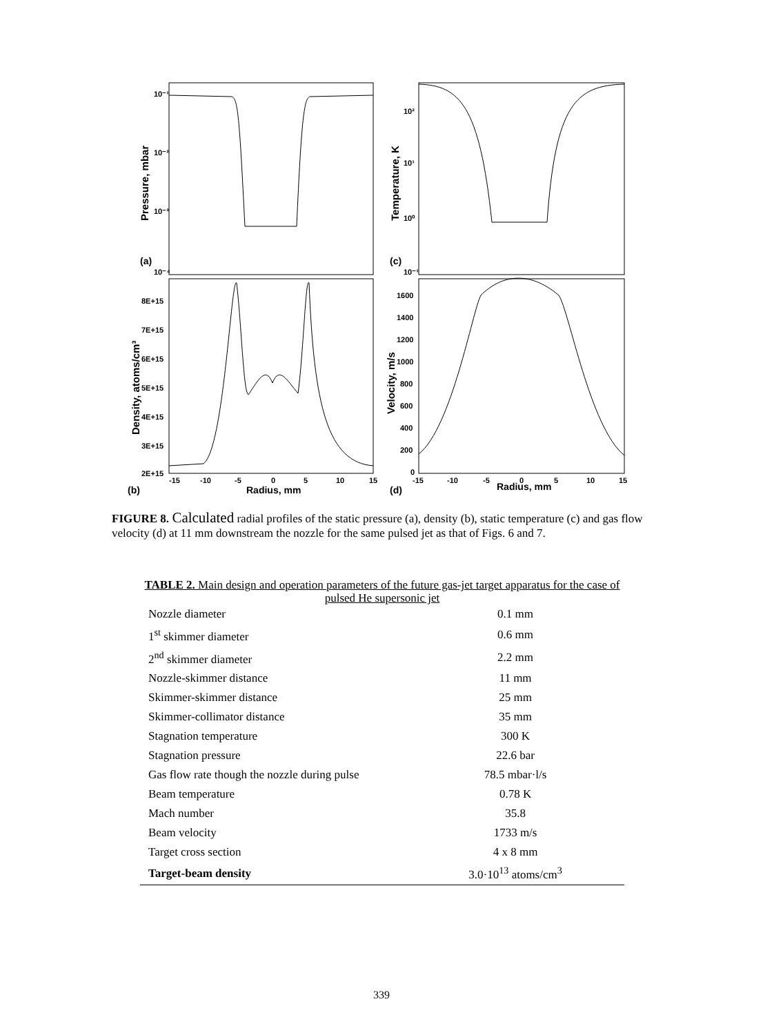10⁻¹
10⁻²
10⁻³
10⁻⁴
10²
10¹
10⁰
10⁻¹
8E+15
7E+15
6E+15
5E+15
4E+15
3E+15
2E+15
1600
1400
1200
1000
800
600
400
200
0
-15
-10
-5
0
5
10
15
-15
-10
-5
0
5
10
15
Radius, mm
Radius, mm
(a)
(c)
(b)
(d)
Pressure, mbar
Temperature, K
Density, atoms/cm³
Velocity, m/s
FIGURE 8. Calculated radial profiles of the static pressure (a), density (b), static temperature (c) and gas flow velocity (d) at 11 mm downstream the nozzle for the same pulsed jet as that of Figs. 6 and 7.
TABLE 2. Main design and operation parameters of the future gas-jet target apparatus for the case of pulsed He supersonic jet
| Nozzle diameter | 0.1 mm |
| 1<sup>st</sup> skimmer diameter | 0.6 mm |
| 2<sup>nd</sup> skimmer diameter | 2.2 mm |
| Nozzle-skimmer distance | 11 mm |
| Skimmer-skimmer distance | 25 mm |
| Skimmer-collimator distance | 35 mm |
| Stagnation temperature | 300 K |
| Stagnation pressure | 22.6 bar |
| Gas flow rate though the nozzle during pulse | 78.5 mbar·l/s |
| Beam temperature | 0.78 K |
| Mach number | 35.8 |
| Beam velocity | 1733 m/s |
| Target cross section | 4 x 8 mm |
| Target-beam density | 3.0·10<sup>13</sup> atoms/cm<sup>3</sup> |
339